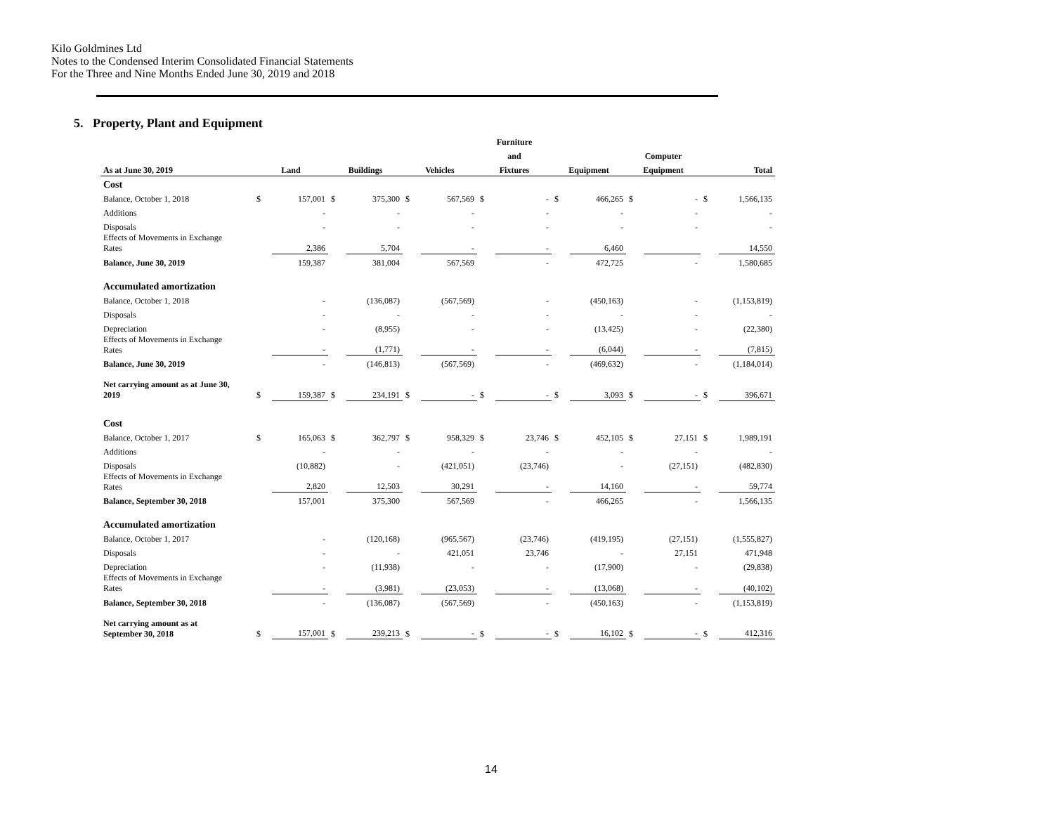Kilo Goldmines Ltd
Notes to the Condensed Interim Consolidated Financial Statements
For the Three and Nine Months Ended June 30, 2019 and 2018
5. Property, Plant and Equipment
| | | | | | | | Furniture | | | | | | | |
| | | | | | | | and | | | | Computer | | | |
| As at June 30, 2019 | Land | | Buildings | | Vehicles | | Fixtures | | Equipment | | Equipment | | Total | |
| Cost | | | | | | | | | | | | | | |
| Balance, October 1, 2018 | $ | 157,001 | $ | 375,300 | $ | 567,569 | $ | - | $ | 466,265 | $ | - | $ | 1,566,135 |
| Additions | | - | | - | | - | | - | | - | | - | | - |
| Disposals | | - | | - | | - | | - | | - | | - | | - |
| Effects of Movements in Exchange Rates | | 2,386 | | 5,704 | | - | | - | | 6,460 | | | | 14,550 |
| Balance, June 30, 2019 | | 159,387 | | 381,004 | | 567,569 | | - | | 472,725 | | - | | 1,580,685 |
| Accumulated amortization | | | | | | | | | | | | | | |
| Balance, October 1, 2018 | | - | | (136,087) | | (567,569) | | - | | (450,163) | | - | | (1,153,819) |
| Disposals | | - | | - | | - | | - | | - | | - | | - |
| Depreciation | | - | | (8,955) | | - | | - | | (13,425) | | - | | (22,380) |
| Effects of Movements in Exchange Rates | | - | | (1,771) | | - | | - | | (6,044) | | - | | (7,815) |
| Balance, June 30, 2019 | | - | | (146,813) | | (567,569) | | - | | (469,632) | | - | | (1,184,014) |
| Net carrying amount as at June 30, 2019 | $ | 159,387 | $ | 234,191 | $ | - | $ | - | $ | 3,093 | $ | - | $ | 396,671 |
| Cost | | | | | | | | | | | | | | |
| Balance, October 1, 2017 | $ | 165,063 | $ | 362,797 | $ | 958,329 | $ | 23,746 | $ | 452,105 | $ | 27,151 | $ | 1,989,191 |
| Additions | | - | | - | | - | | - | | - | | - | | - |
| Disposals | | (10,882) | | - | | (421,051) | | (23,746) | | - | | (27,151) | | (482,830) |
| Effects of Movements in Exchange Rates | | 2,820 | | 12,503 | | 30,291 | | - | | 14,160 | | - | | 59,774 |
| Balance, September 30, 2018 | | 157,001 | | 375,300 | | 567,569 | | - | | 466,265 | | - | | 1,566,135 |
| Accumulated amortization | | | | | | | | | | | | | | |
| Balance, October 1, 2017 | | - | | (120,168) | | (965,567) | | (23,746) | | (419,195) | | (27,151) | | (1,555,827) |
| Disposals | | - | | - | | 421,051 | | 23,746 | | - | | 27,151 | | 471,948 |
| Depreciation | | - | | (11,938) | | - | | - | | (17,900) | | - | | (29,838) |
| Effects of Movements in Exchange Rates | | - | | (3,981) | | (23,053) | | - | | (13,068) | | - | | (40,102) |
| Balance, September 30, 2018 | | - | | (136,087) | | (567,569) | | - | | (450,163) | | - | | (1,153,819) |
| Net carrying amount as at September 30, 2018 | $ | 157,001 | $ | 239,213 | $ | - | $ | - | $ | 16,102 | $ | - | $ | 412,316 |
14